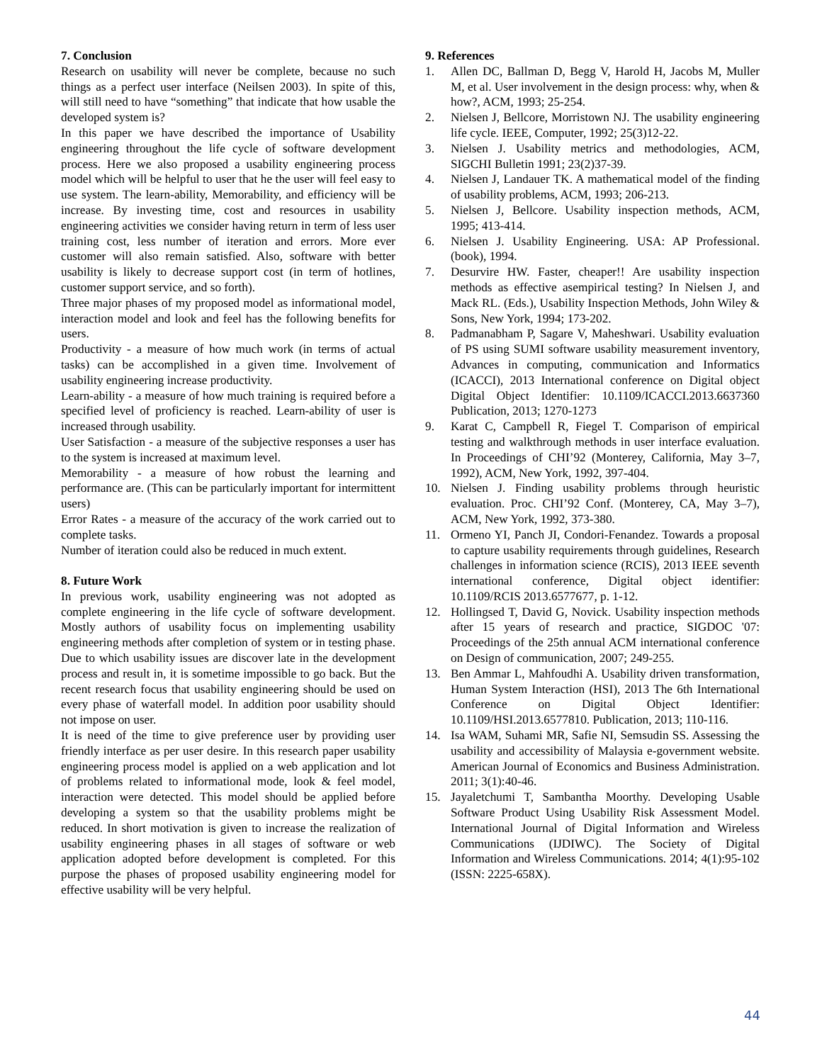7. Conclusion
Research on usability will never be complete, because no such things as a perfect user interface (Neilsen 2003). In spite of this, will still need to have “something” that indicate that how usable the developed system is?
In this paper we have described the importance of Usability engineering throughout the life cycle of software development process. Here we also proposed a usability engineering process model which will be helpful to user that he the user will feel easy to use system. The learn-ability, Memorability, and efficiency will be increase. By investing time, cost and resources in usability engineering activities we consider having return in term of less user training cost, less number of iteration and errors. More ever customer will also remain satisfied. Also, software with better usability is likely to decrease support cost (in term of hotlines, customer support service, and so forth).
Three major phases of my proposed model as informational model, interaction model and look and feel has the following benefits for users.
Productivity - a measure of how much work (in terms of actual tasks) can be accomplished in a given time. Involvement of usability engineering increase productivity.
Learn-ability - a measure of how much training is required before a specified level of proficiency is reached. Learn-ability of user is increased through usability.
User Satisfaction - a measure of the subjective responses a user has to the system is increased at maximum level.
Memorability - a measure of how robust the learning and performance are. (This can be particularly important for intermittent users)
Error Rates - a measure of the accuracy of the work carried out to complete tasks.
Number of iteration could also be reduced in much extent.
8. Future Work
In previous work, usability engineering was not adopted as complete engineering in the life cycle of software development. Mostly authors of usability focus on implementing usability engineering methods after completion of system or in testing phase. Due to which usability issues are discover late in the development process and result in, it is sometime impossible to go back. But the recent research focus that usability engineering should be used on every phase of waterfall model. In addition poor usability should not impose on user.
It is need of the time to give preference user by providing user friendly interface as per user desire. In this research paper usability engineering process model is applied on a web application and lot of problems related to informational mode, look & feel model, interaction were detected. This model should be applied before developing a system so that the usability problems might be reduced. In short motivation is given to increase the realization of usability engineering phases in all stages of software or web application adopted before development is completed. For this purpose the phases of proposed usability engineering model for effective usability will be very helpful.
9. References
1. Allen DC, Ballman D, Begg V, Harold H, Jacobs M, Muller M, et al. User involvement in the design process: why, when & how?, ACM, 1993; 25-254.
2. Nielsen J, Bellcore, Morristown NJ. The usability engineering life cycle. IEEE, Computer, 1992; 25(3)12-22.
3. Nielsen J. Usability metrics and methodologies, ACM, SIGCHI Bulletin 1991; 23(2)37-39.
4. Nielsen J, Landauer TK. A mathematical model of the finding of usability problems, ACM, 1993; 206-213.
5. Nielsen J, Bellcore. Usability inspection methods, ACM, 1995; 413-414.
6. Nielsen J. Usability Engineering. USA: AP Professional. (book), 1994.
7. Desurvire HW. Faster, cheaper!! Are usability inspection methods as effective asempirical testing? In Nielsen J, and Mack RL. (Eds.), Usability Inspection Methods, John Wiley & Sons, New York, 1994; 173-202.
8. Padmanabham P, Sagare V, Maheshwari. Usability evaluation of PS using SUMI software usability measurement inventory, Advances in computing, communication and Informatics (ICACCI), 2013 International conference on Digital object Digital Object Identifier: 10.1109/ICACCI.2013.6637360 Publication, 2013; 1270-1273
9. Karat C, Campbell R, Fiegel T. Comparison of empirical testing and walkthrough methods in user interface evaluation. In Proceedings of CHI’92 (Monterey, California, May 3–7, 1992), ACM, New York, 1992, 397-404.
10. Nielsen J. Finding usability problems through heuristic evaluation. Proc. CHI’92 Conf. (Monterey, CA, May 3–7), ACM, New York, 1992, 373-380.
11. Ormeno YI, Panch JI, Condori-Fenandez. Towards a proposal to capture usability requirements through guidelines, Research challenges in information science (RCIS), 2013 IEEE seventh international conference, Digital object identifier: 10.1109/RCIS 2013.6577677, p. 1-12.
12. Hollingsed T, David G, Novick. Usability inspection methods after 15 years of research and practice, SIGDOC '07: Proceedings of the 25th annual ACM international conference on Design of communication, 2007; 249-255.
13. Ben Ammar L, Mahfoudhi A. Usability driven transformation, Human System Interaction (HSI), 2013 The 6th International Conference on Digital Object Identifier: 10.1109/HSI.2013.6577810. Publication, 2013; 110-116.
14. Isa WAM, Suhami MR, Safie NI, Semsudin SS. Assessing the usability and accessibility of Malaysia e-government website. American Journal of Economics and Business Administration. 2011; 3(1):40-46.
15. Jayaletchumi T, Sambantha Moorthy. Developing Usable Software Product Using Usability Risk Assessment Model. International Journal of Digital Information and Wireless Communications (IJDIWC). The Society of Digital Information and Wireless Communications. 2014; 4(1):95-102 (ISSN: 2225-658X).
44